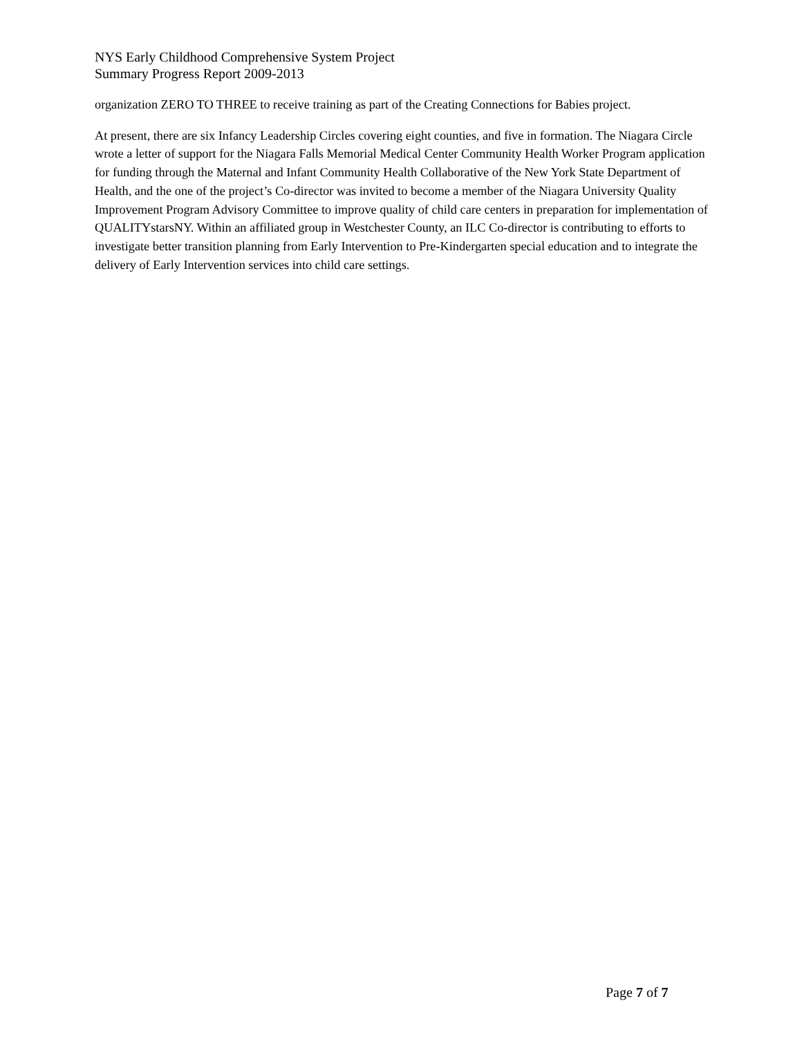NYS Early Childhood Comprehensive System Project
Summary Progress Report 2009-2013
organization ZERO TO THREE to receive training as part of the Creating Connections for Babies project.
At present, there are six Infancy Leadership Circles covering eight counties, and five in formation. The Niagara Circle wrote a letter of support for the Niagara Falls Memorial Medical Center Community Health Worker Program application for funding through the Maternal and Infant Community Health Collaborative of the New York State Department of Health, and the one of the project’s Co-director was invited to become a member of the Niagara University Quality Improvement Program Advisory Committee to improve quality of child care centers in preparation for implementation of QUALITYstarsNY. Within an affiliated group in Westchester County, an ILC Co-director is contributing to efforts to investigate better transition planning from Early Intervention to Pre-Kindergarten special education and to integrate the delivery of Early Intervention services into child care settings.
Page 7 of 7